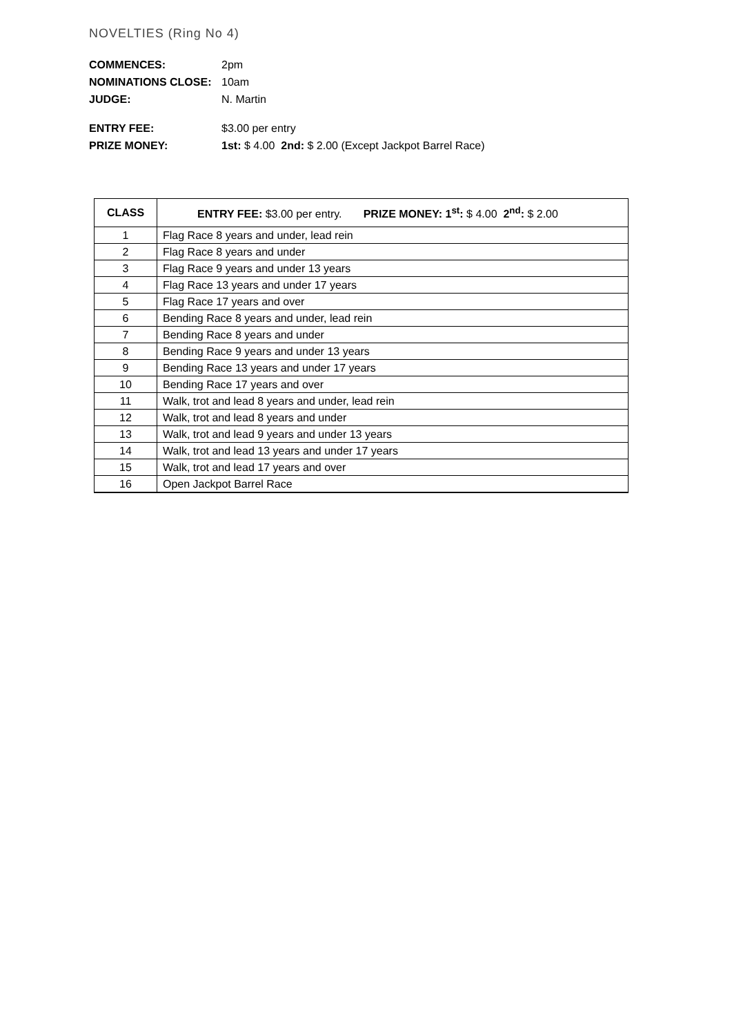NOVELTIES (Ring No 4)
COMMENCES: 2pm
NOMINATIONS CLOSE: 10am
JUDGE: N. Martin
ENTRY FEE: $3.00 per entry
PRIZE MONEY: 1st: $ 4.00 2nd: $ 2.00 (Except Jackpot Barrel Race)
| CLASS | ENTRY FEE: $3.00 per entry. PRIZE MONEY: 1<sup>st</sup>: $ 4.00 2<sup>nd</sup>: $ 2.00 |
| --- | --- |
| 1 | Flag Race 8 years and under, lead rein |
| 2 | Flag Race 8 years and under |
| 3 | Flag Race 9 years and under 13 years |
| 4 | Flag Race 13 years and under 17 years |
| 5 | Flag Race 17 years and over |
| 6 | Bending Race 8 years and under, lead rein |
| 7 | Bending Race 8 years and under |
| 8 | Bending Race 9 years and under 13 years |
| 9 | Bending Race 13 years and under 17 years |
| 10 | Bending Race 17 years and over |
| 11 | Walk, trot and lead 8 years and under, lead rein |
| 12 | Walk, trot and lead 8 years and under |
| 13 | Walk, trot and lead 9 years and under 13 years |
| 14 | Walk, trot and lead 13 years and under 17 years |
| 15 | Walk, trot and lead 17 years and over |
| 16 | Open Jackpot Barrel Race |